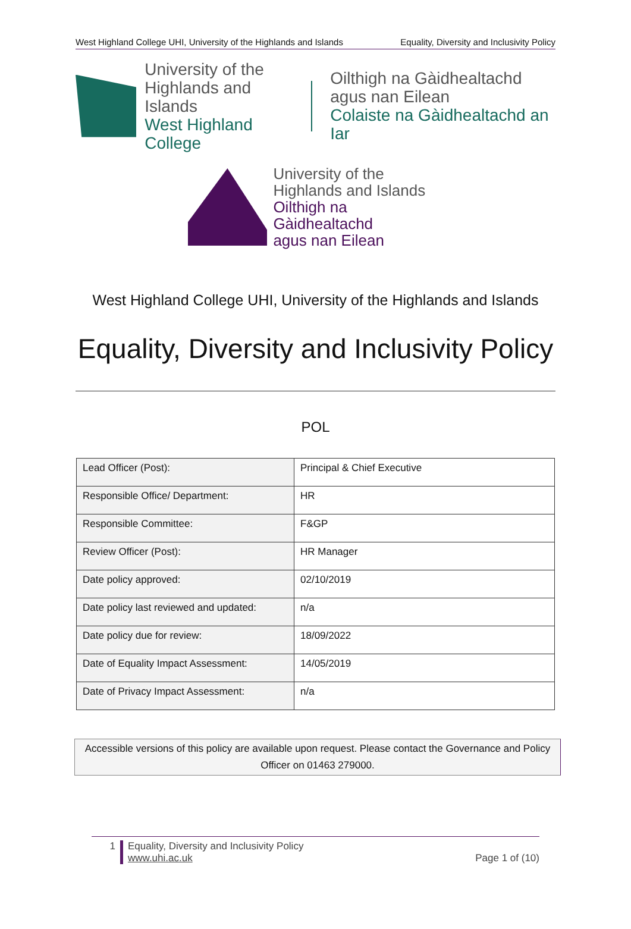West Highland College UHI, University of the Highlands and Islands Equality, Diversity and Inclusivity Policy
University of the
Highlands and Islands
West Highland College
Oilthigh na Gàidhealtachd
agus nan Eilean
Colaiste na Gàidhealtachd an Iar
University of the
Highlands and Islands
Oilthigh na Gàidhealtachd
agus nan Eilean
West Highland College UHI, University of the Highlands and Islands
Equality, Diversity and Inclusivity Policy
POL
| Lead Officer (Post): | Principal & Chief Executive |
| Responsible Office/ Department: | HR |
| Responsible Committee: | F&GP |
| Review Officer (Post): | HR Manager |
| Date policy approved: | 02/10/2019 |
| Date policy last reviewed and updated: | n/a |
| Date policy due for review: | 18/09/2022 |
| Date of Equality Impact Assessment: | 14/05/2019 |
| Date of Privacy Impact Assessment: | n/a |
Accessible versions of this policy are available upon request. Please contact the Governance and Policy Officer on 01463 279000.
1 Equality, Diversity and Inclusivity Policy
www.uhi.ac.uk
Page 1 of (10)